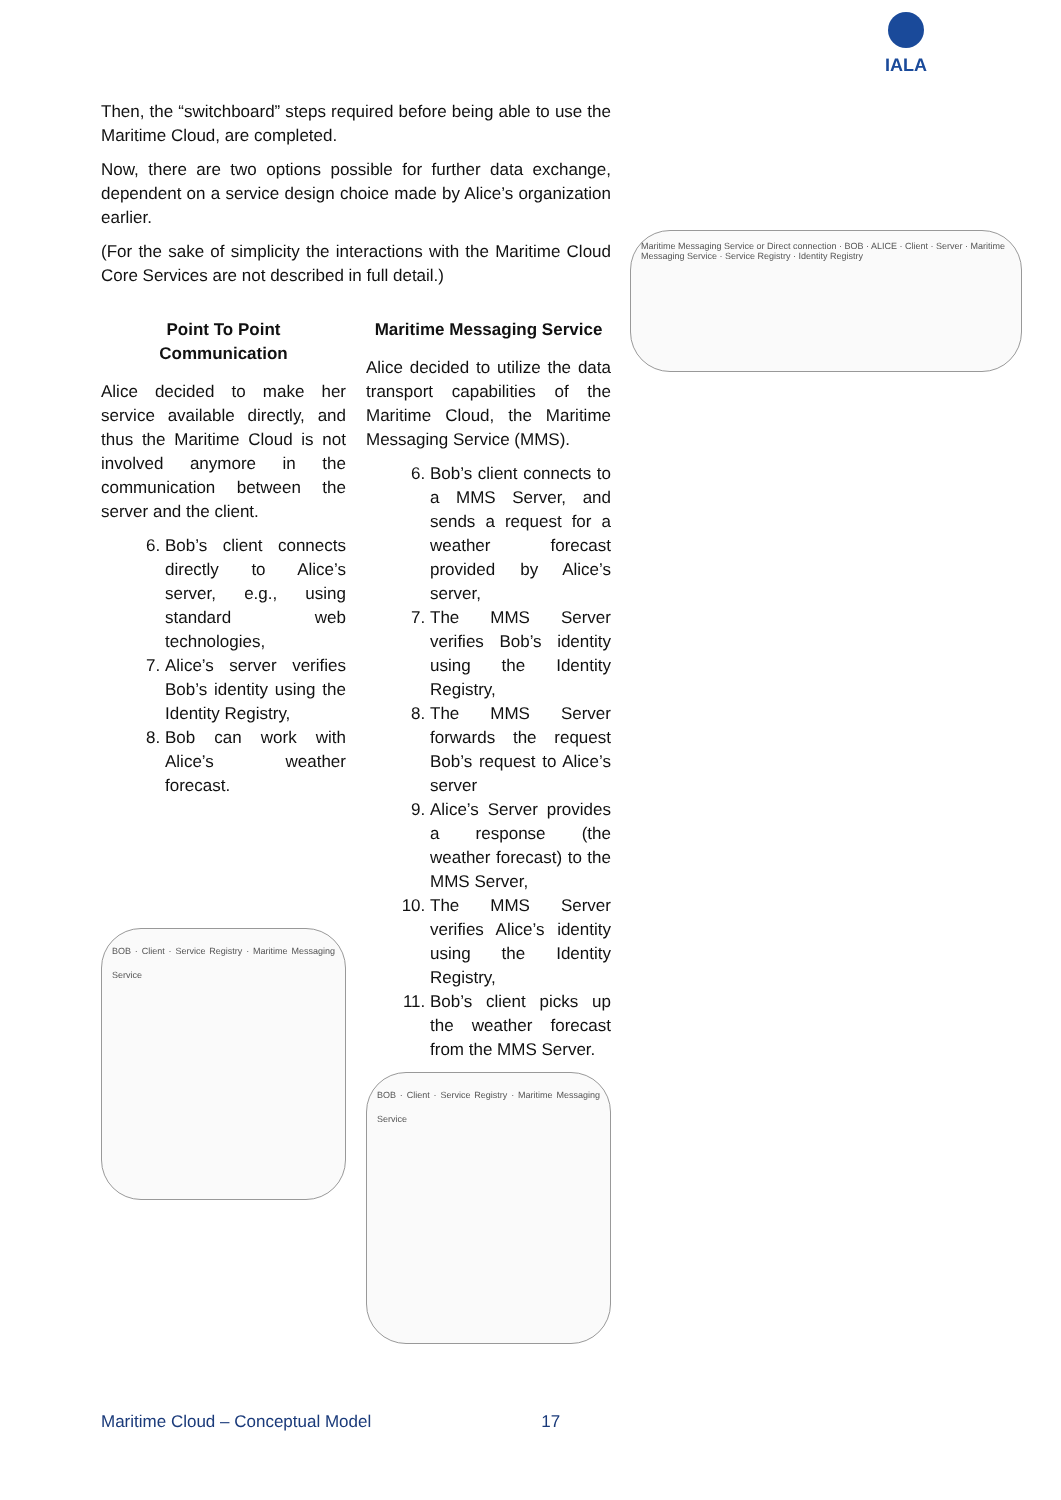IALA
Maritime Messaging Service or Direct connection · BOB · ALICE · Client · Server · Maritime Messaging Service · Service Registry · Identity Registry
Then, the “switchboard” steps required before being able to use the Maritime Cloud, are completed.
Now, there are two options possible for further data exchange, dependent on a service design choice made by Alice’s organization earlier.
(For the sake of simplicity the interactions with the Maritime Cloud Core Services are not described in full detail.)
Point To Point Communication
Alice decided to make her service available directly, and thus the Maritime Cloud is not involved anymore in the communication between the server and the client.
6. Bob’s client connects directly to Alice’s server, e.g., using standard web technologies,
7. Alice’s server verifies Bob’s identity using the Identity Registry,
8. Bob can work with Alice’s weather forecast.
BOB · Client · Service Registry · Maritime Messaging Service
Maritime Messaging Service
Alice decided to utilize the data transport capabilities of the Maritime Cloud, the Maritime Messaging Service (MMS).
6. Bob’s client connects to a MMS Server, and sends a request for a weather forecast provided by Alice’s server,
7. The MMS Server verifies Bob’s identity using the Identity Registry,
8. The MMS Server forwards the request Bob’s request to Alice’s server
9. Alice’s Server provides a response (the weather forecast) to the MMS Server,
10. The MMS Server verifies Alice’s identity using the Identity Registry,
11. Bob’s client picks up the weather forecast from the MMS Server.
BOB · Client · Service Registry · Maritime Messaging Service
Maritime Cloud – Conceptual Model 17